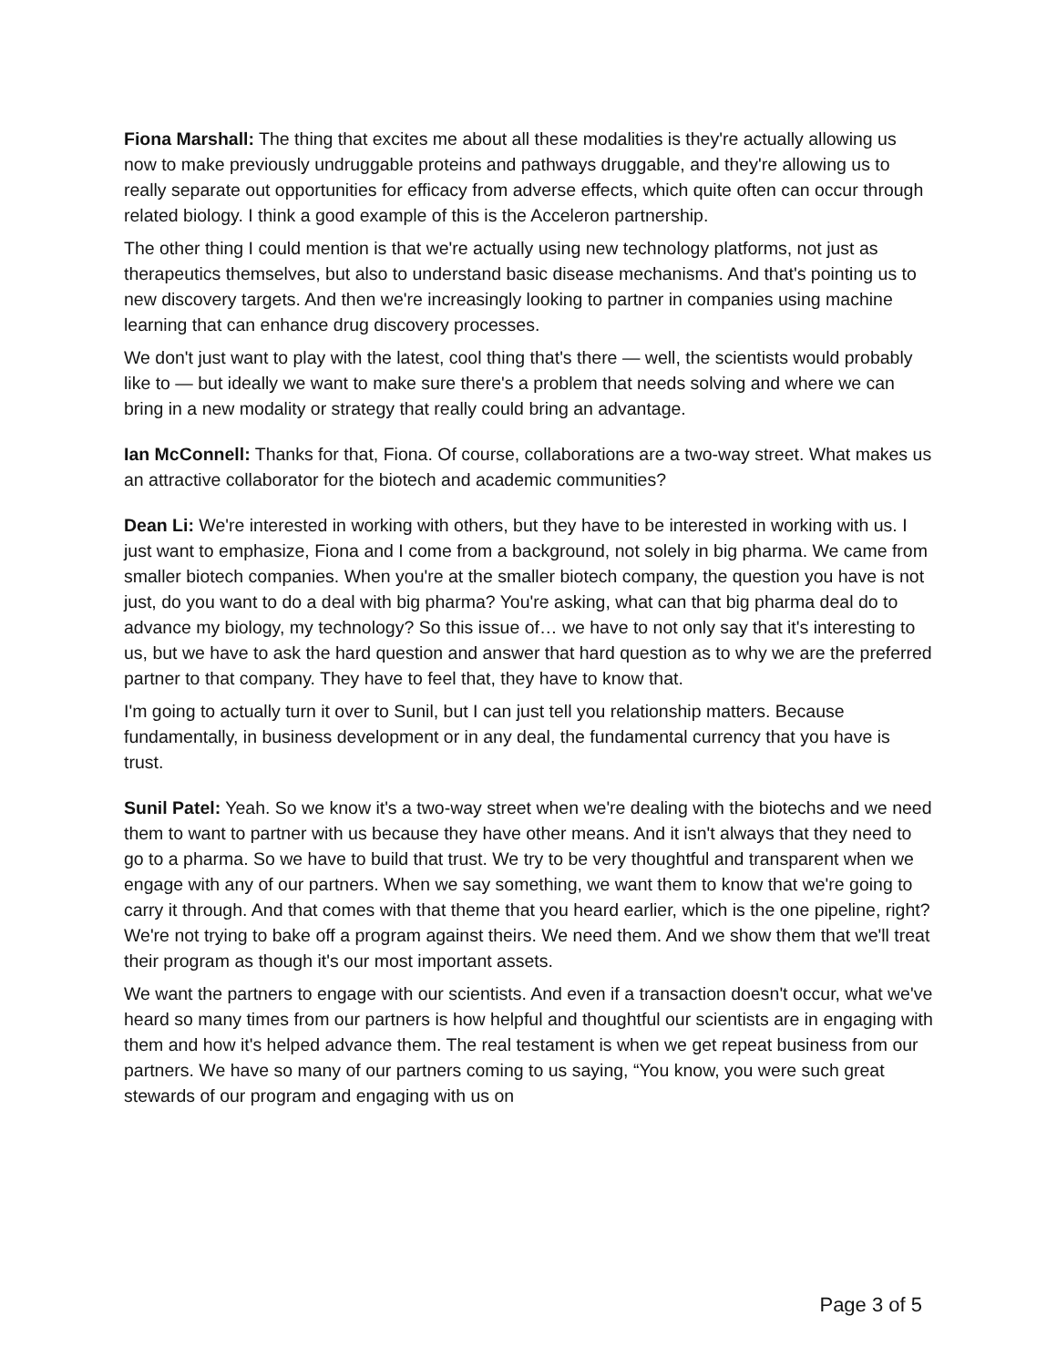Fiona Marshall: The thing that excites me about all these modalities is they're actually allowing us now to make previously undruggable proteins and pathways druggable, and they're allowing us to really separate out opportunities for efficacy from adverse effects, which quite often can occur through related biology. I think a good example of this is the Acceleron partnership.
The other thing I could mention is that we're actually using new technology platforms, not just as therapeutics themselves, but also to understand basic disease mechanisms. And that's pointing us to new discovery targets. And then we're increasingly looking to partner in companies using machine learning that can enhance drug discovery processes.
We don't just want to play with the latest, cool thing that's there — well, the scientists would probably like to — but ideally we want to make sure there's a problem that needs solving and where we can bring in a new modality or strategy that really could bring an advantage.
Ian McConnell: Thanks for that, Fiona. Of course, collaborations are a two-way street. What makes us an attractive collaborator for the biotech and academic communities?
Dean Li: We're interested in working with others, but they have to be interested in working with us. I just want to emphasize, Fiona and I come from a background, not solely in big pharma. We came from smaller biotech companies. When you're at the smaller biotech company, the question you have is not just, do you want to do a deal with big pharma? You're asking, what can that big pharma deal do to advance my biology, my technology? So this issue of… we have to not only say that it's interesting to us, but we have to ask the hard question and answer that hard question as to why we are the preferred partner to that company. They have to feel that, they have to know that.
I'm going to actually turn it over to Sunil, but I can just tell you relationship matters. Because fundamentally, in business development or in any deal, the fundamental currency that you have is trust.
Sunil Patel: Yeah. So we know it's a two-way street when we're dealing with the biotechs and we need them to want to partner with us because they have other means. And it isn't always that they need to go to a pharma. So we have to build that trust. We try to be very thoughtful and transparent when we engage with any of our partners. When we say something, we want them to know that we're going to carry it through. And that comes with that theme that you heard earlier, which is the one pipeline, right? We're not trying to bake off a program against theirs. We need them. And we show them that we'll treat their program as though it's our most important assets.
We want the partners to engage with our scientists. And even if a transaction doesn't occur, what we've heard so many times from our partners is how helpful and thoughtful our scientists are in engaging with them and how it's helped advance them. The real testament is when we get repeat business from our partners. We have so many of our partners coming to us saying, “You know, you were such great stewards of our program and engaging with us on
Page 3 of 5